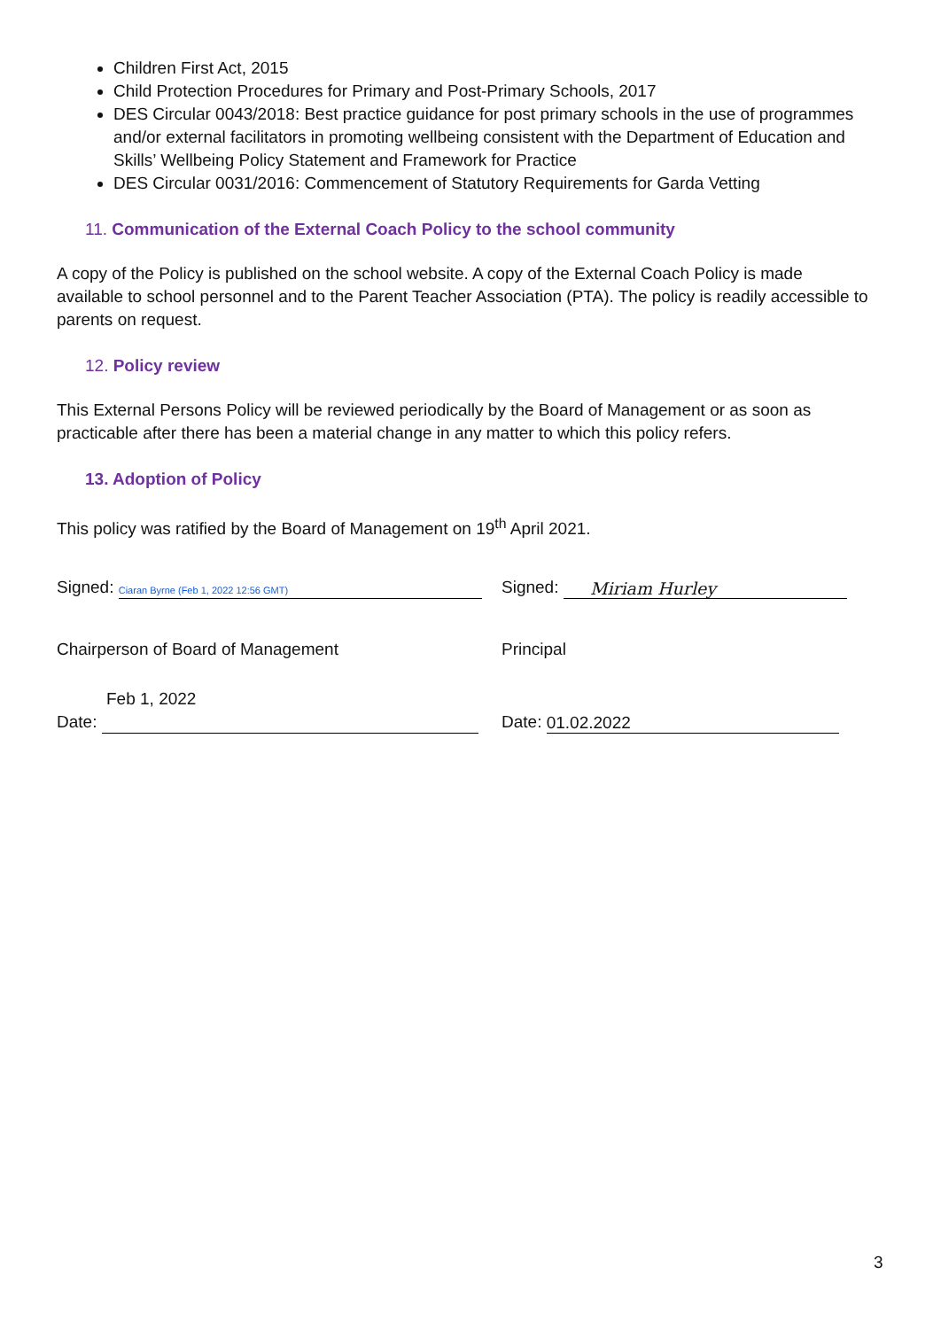Children First Act, 2015
Child Protection Procedures for Primary and Post-Primary Schools, 2017
DES Circular 0043/2018: Best practice guidance for post primary schools in the use of programmes and/or external facilitators in promoting wellbeing consistent with the Department of Education and Skills’ Wellbeing Policy Statement and Framework for Practice
DES Circular 0031/2016: Commencement of Statutory Requirements for Garda Vetting
11. Communication of the External Coach Policy to the school community
A copy of the Policy is published on the school website. A copy of the External Coach Policy is made available to school personnel and to the Parent Teacher Association (PTA). The policy is readily accessible to parents on request.
12. Policy review
This External Persons Policy will be reviewed periodically by the Board of Management or as soon as practicable after there has been a material change in any matter to which this policy refers.
13. Adoption of Policy
This policy was ratified by the Board of Management on 19<sup>th</sup> April 2021.
Signed: Ciaran Byrne (Feb 1, 2022 12:56 GMT)
Signed: Miriam Hurley
Chairperson of Board of Management Principal
Feb 1, 2022
Date:
Date: 01.02.2022
3